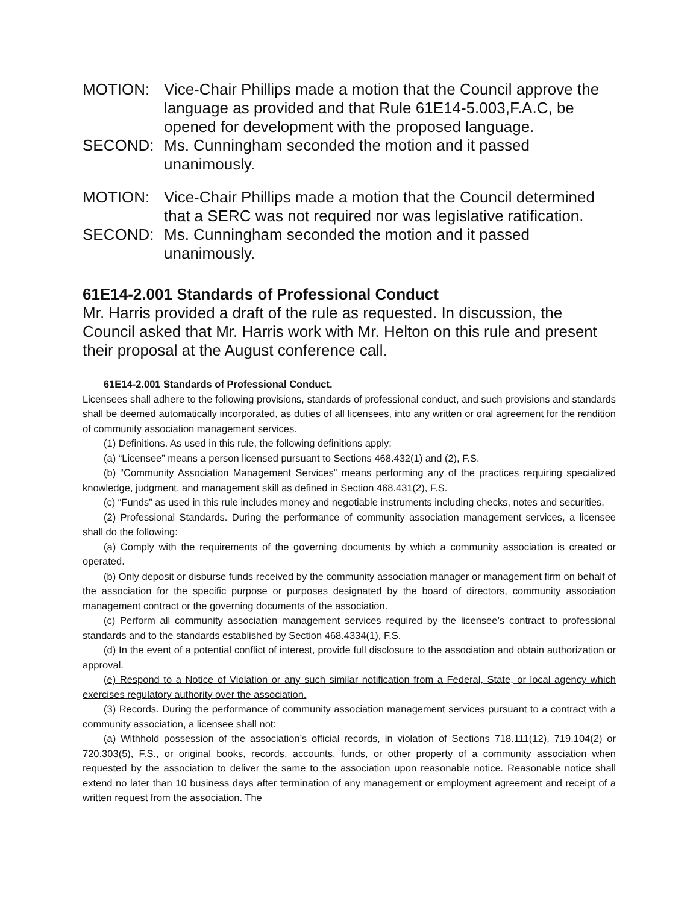MOTION: Vice-Chair Phillips made a motion that the Council approve the language as provided and that Rule 61E14-5.003,F.A.C, be opened for development with the proposed language.
SECOND: Ms. Cunningham seconded the motion and it passed unanimously.
MOTION: Vice-Chair Phillips made a motion that the Council determined that a SERC was not required nor was legislative ratification.
SECOND: Ms. Cunningham seconded the motion and it passed unanimously.
61E14-2.001 Standards of Professional Conduct
Mr. Harris provided a draft of the rule as requested. In discussion, the Council asked that Mr. Harris work with Mr. Helton on this rule and present their proposal at the August conference call.
61E14-2.001 Standards of Professional Conduct.
Licensees shall adhere to the following provisions, standards of professional conduct, and such provisions and standards shall be deemed automatically incorporated, as duties of all licensees, into any written or oral agreement for the rendition of community association management services.
(1) Definitions. As used in this rule, the following definitions apply:
(a) “Licensee” means a person licensed pursuant to Sections 468.432(1) and (2), F.S.
(b) “Community Association Management Services” means performing any of the practices requiring specialized knowledge, judgment, and management skill as defined in Section 468.431(2), F.S.
(c) “Funds” as used in this rule includes money and negotiable instruments including checks, notes and securities.
(2) Professional Standards. During the performance of community association management services, a licensee shall do the following:
(a) Comply with the requirements of the governing documents by which a community association is created or operated.
(b) Only deposit or disburse funds received by the community association manager or management firm on behalf of the association for the specific purpose or purposes designated by the board of directors, community association management contract or the governing documents of the association.
(c) Perform all community association management services required by the licensee’s contract to professional standards and to the standards established by Section 468.4334(1), F.S.
(d) In the event of a potential conflict of interest, provide full disclosure to the association and obtain authorization or approval.
(e) Respond to a Notice of Violation or any such similar notification from a Federal, State, or local agency which exercises regulatory authority over the association.
(3) Records. During the performance of community association management services pursuant to a contract with a community association, a licensee shall not:
(a) Withhold possession of the association’s official records, in violation of Sections 718.111(12), 719.104(2) or 720.303(5), F.S., or original books, records, accounts, funds, or other property of a community association when requested by the association to deliver the same to the association upon reasonable notice. Reasonable notice shall extend no later than 10 business days after termination of any management or employment agreement and receipt of a written request from the association. The